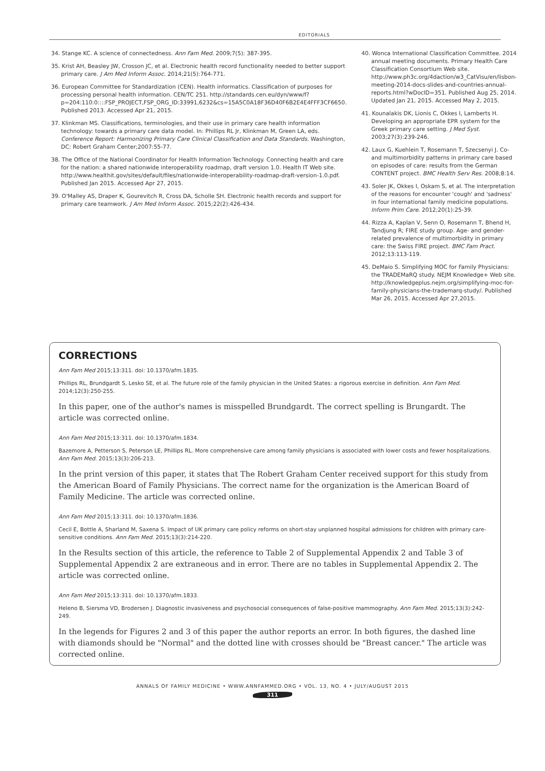EDITORIALS
34. Stange KC. A science of connectedness. Ann Fam Med. 2009;7(5): 387-395.
35. Krist AH, Beasley JW, Crosson JC, et al. Electronic health record functionality needed to better support primary care. J Am Med Inform Assoc. 2014;21(5):764-771.
36. European Committee for Standardization (CEN). Health informatics. Classification of purposes for processing personal health information. CEN/TC 251. http://standards.cen.eu/dyn/www/f?p=204:110:0::::FSP_PROJECT,FSP_ORG_ID:33991,6232&cs=15A5C0A18F36D40F6B2E4E4FFF3CF6650. Published 2013. Accessed Apr 21, 2015.
37. Klinkman MS. Classifications, terminologies, and their use in primary care health information technology: towards a primary care data model. In: Phillips RL Jr, Klinkman M, Green LA, eds. Conference Report: Harmonizing Primary Care Clinical Classification and Data Standards. Washington, DC: Robert Graham Center;2007:55-77.
38. The Office of the National Coordinator for Health Information Technology. Connecting health and care for the nation: a shared nationwide interoperability roadmap, draft version 1.0. Health IT Web site. http://www.healthit.gov/sites/default/files/nationwide-interoperability-roadmap-draft-version-1.0.pdf. Published Jan 2015. Accessed Apr 27, 2015.
39. O'Malley AS, Draper K, Gourevitch R, Cross DA, Scholle SH. Electronic health records and support for primary care teamwork. J Am Med Inform Assoc. 2015;22(2):426-434.
40. Wonca International Classification Committee. 2014 annual meeting documents. Primary Health Care Classification Consortium Web site. http://www.ph3c.org/4daction/w3_CatVisu/en/lisbon-meeting-2014-docs-slides-and-countries-annual-reports.html?wDocID=351. Published Aug 25, 2014. Updated Jan 21, 2015. Accessed May 2, 2015.
41. Kounalakis DK, Lionis C, Okkes I, Lamberts H. Developing an appropriate EPR system for the Greek primary care setting. J Med Syst. 2003;27(3):239-246.
42. Laux G, Kuehlein T, Rosemann T, Szecsenyi J. Co- and multimorbidity patterns in primary care based on episodes of care: results from the German CONTENT project. BMC Health Serv Res. 2008;8:14.
43. Soler JK, Okkes I, Oskam S, et al. The interpretation of the reasons for encounter 'cough' and 'sadness' in four international family medicine populations. Inform Prim Care. 2012;20(1):25-39.
44. Rizza A, Kaplan V, Senn O, Rosemann T, Bhend H, Tandjung R; FIRE study group. Age- and gender-related prevalence of multimorbidity in primary care: the Swiss FIRE project. BMC Fam Pract. 2012;13:113-119.
45. DeMaio S. Simplifying MOC for Family Physicians: the TRADEMaRQ study. NEJM Knowledge+ Web site. http://knowledgeplus.nejm.org/simplifying-moc-for-family-physicians-the-trademarq-study/. Published Mar 26, 2015. Accessed Apr 27,2015.
CORRECTIONS
Ann Fam Med 2015;13:311. doi: 10.1370/afm.1835.
Phillips RL, Brundgardt S, Lesko SE, et al. The future role of the family physician in the United States: a rigorous exercise in definition. Ann Fam Med. 2014;12(3):250-255.
In this paper, one of the author's names is misspelled Brundgardt. The correct spelling is Brungardt. The article was corrected online.
Ann Fam Med 2015;13:311. doi: 10.1370/afm.1834.
Bazemore A, Petterson S, Peterson LE, Phillips RL. More comprehensive care among family physicians is associated with lower costs and fewer hospitalizations. Ann Fam Med. 2015;13(3):206-213.
In the print version of this paper, it states that The Robert Graham Center received support for this study from the American Board of Family Physicians. The correct name for the organization is the American Board of Family Medicine. The article was corrected online.
Ann Fam Med 2015;13:311. doi: 10.1370/afm.1836.
Cecil E, Bottle A, Sharland M, Saxena S. Impact of UK primary care policy reforms on short-stay unplanned hospital admissions for children with primary care-sensitive conditions. Ann Fam Med. 2015;13(3):214-220.
In the Results section of this article, the reference to Table 2 of Supplemental Appendix 2 and Table 3 of Supplemental Appendix 2 are extraneous and in error. There are no tables in Supplemental Appendix 2. The article was corrected online.
Ann Fam Med 2015;13:311. doi: 10.1370/afm.1833.
Heleno B, Siersma VD, Brodersen J. Diagnostic invasiveness and psychosocial consequences of false-positive mammography. Ann Fam Med. 2015;13(3):242-249.
In the legends for Figures 2 and 3 of this paper the author reports an error. In both figures, the dashed line with diamonds should be "Normal" and the dotted line with crosses should be "Breast cancer." The article was corrected online.
ANNALS OF FAMILY MEDICINE • WWW.ANNFAMMED.ORG • VOL. 13, NO. 4 • JULY/AUGUST 2015
311